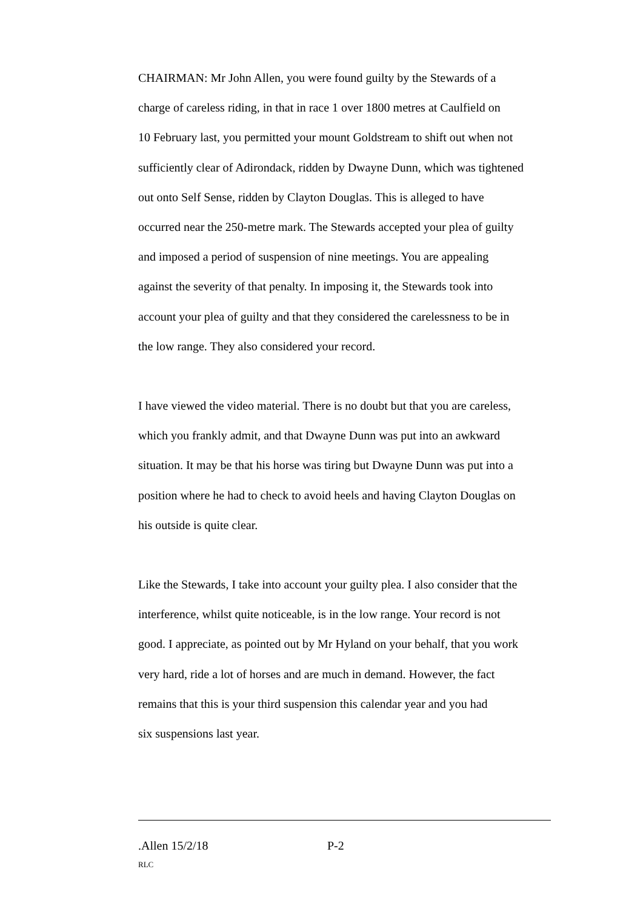CHAIRMAN: Mr John Allen, you were found guilty by the Stewards of a
charge of careless riding, in that in race 1 over 1800 metres at Caulfield on
10 February last, you permitted your mount Goldstream to shift out when not
sufficiently clear of Adirondack, ridden by Dwayne Dunn, which was tightened
out onto Self Sense, ridden by Clayton Douglas. This is alleged to have
occurred near the 250-metre mark. The Stewards accepted your plea of guilty
and imposed a period of suspension of nine meetings. You are appealing
against the severity of that penalty. In imposing it, the Stewards took into
account your plea of guilty and that they considered the carelessness to be in
the low range. They also considered your record.
I have viewed the video material. There is no doubt but that you are careless,
which you frankly admit, and that Dwayne Dunn was put into an awkward
situation. It may be that his horse was tiring but Dwayne Dunn was put into a
position where he had to check to avoid heels and having Clayton Douglas on
his outside is quite clear.
Like the Stewards, I take into account your guilty plea. I also consider that the
interference, whilst quite noticeable, is in the low range. Your record is not
good. I appreciate, as pointed out by Mr Hyland on your behalf, that you work
very hard, ride a lot of horses and are much in demand. However, the fact
remains that this is your third suspension this calendar year and you had
six suspensions last year.
.Allen 15/2/18 P-2
RLC